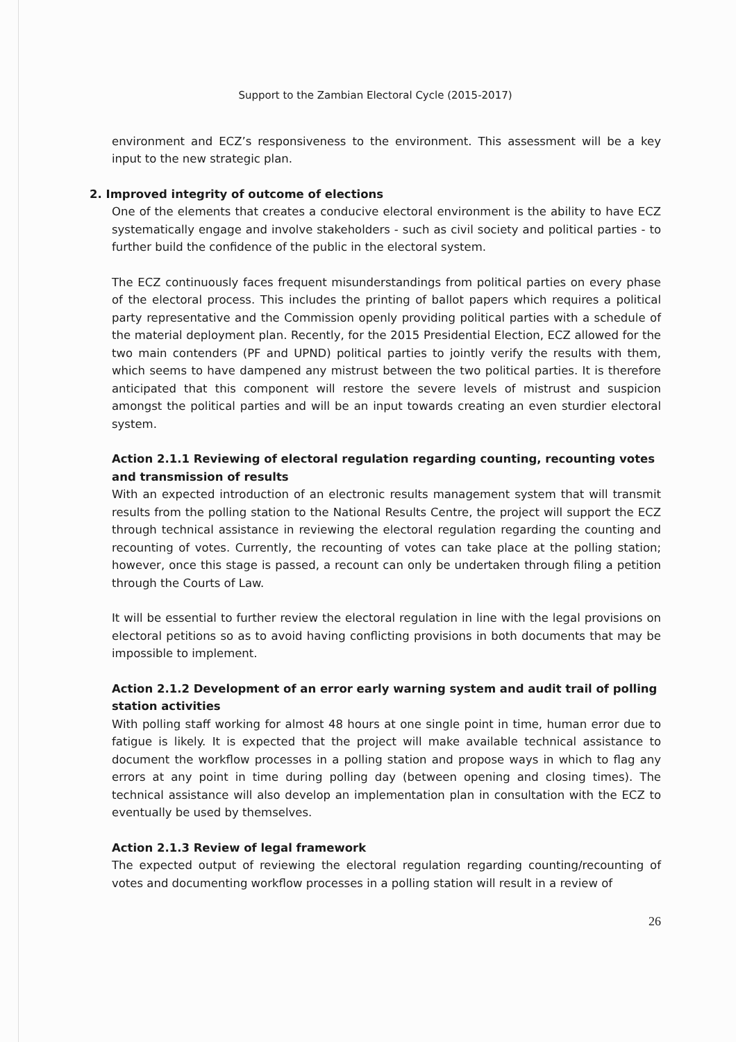Support to the Zambian Electoral Cycle (2015-2017)
environment and ECZ’s responsiveness to the environment. This assessment will be a key input to the new strategic plan.
2. Improved integrity of outcome of elections
One of the elements that creates a conducive electoral environment is the ability to have ECZ systematically engage and involve stakeholders - such as civil society and political parties - to further build the confidence of the public in the electoral system.
The ECZ continuously faces frequent misunderstandings from political parties on every phase of the electoral process. This includes the printing of ballot papers which requires a political party representative and the Commission openly providing political parties with a schedule of the material deployment plan. Recently, for the 2015 Presidential Election, ECZ allowed for the two main contenders (PF and UPND) political parties to jointly verify the results with them, which seems to have dampened any mistrust between the two political parties. It is therefore anticipated that this component will restore the severe levels of mistrust and suspicion amongst the political parties and will be an input towards creating an even sturdier electoral system.
Action 2.1.1 Reviewing of electoral regulation regarding counting, recounting votes and transmission of results
With an expected introduction of an electronic results management system that will transmit results from the polling station to the National Results Centre, the project will support the ECZ through technical assistance in reviewing the electoral regulation regarding the counting and recounting of votes. Currently, the recounting of votes can take place at the polling station; however, once this stage is passed, a recount can only be undertaken through filing a petition through the Courts of Law.
It will be essential to further review the electoral regulation in line with the legal provisions on electoral petitions so as to avoid having conflicting provisions in both documents that may be impossible to implement.
Action 2.1.2 Development of an error early warning system and audit trail of polling station activities
With polling staff working for almost 48 hours at one single point in time, human error due to fatigue is likely. It is expected that the project will make available technical assistance to document the workflow processes in a polling station and propose ways in which to flag any errors at any point in time during polling day (between opening and closing times). The technical assistance will also develop an implementation plan in consultation with the ECZ to eventually be used by themselves.
Action 2.1.3 Review of legal framework
The expected output of reviewing the electoral regulation regarding counting/recounting of votes and documenting workflow processes in a polling station will result in a review of
26